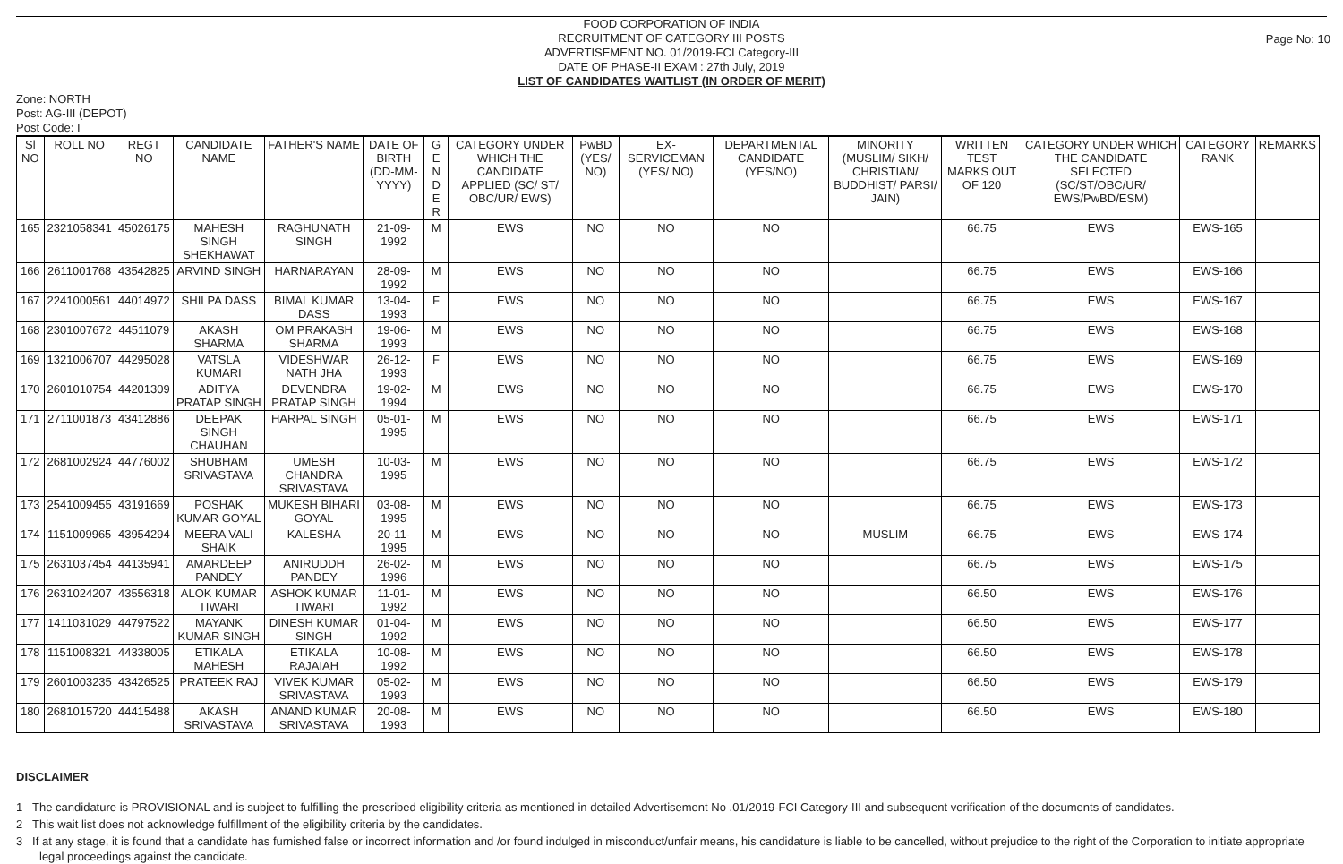Page No: 10
FOOD CORPORATION OF INDIA
RECRUITMENT OF CATEGORY III POSTS
ADVERTISEMENT NO. 01/2019-FCI Category-III
DATE OF PHASE-II EXAM : 27th July, 2019
LIST OF CANDIDATES WAITLIST (IN ORDER OF MERIT)
Zone: NORTH
Post: AG-III (DEPOT)
Post Code: I
| Sl NO | ROLL NO | REGT NO | CANDIDATE NAME | FATHER'S NAME | DATE OF BIRTH (DD-MM-YYYY) | G E N D E R | CATEGORY UNDER WHICH THE CANDIDATE APPLIED (SC/ ST/ OBC/UR/ EWS) | PwBD (YES/ NO) | EX-SERVICEMAN (YES/ NO) | DEPARTMENTAL CANDIDATE (YES/NO) | MINORITY (MUSLIM/ SIKH/ CHRISTIAN/ BUDDHIST/ PARSI/ JAIN) | WRITTEN TEST MARKS OUT OF 120 | CATEGORY UNDER WHICH THE CANDIDATE SELECTED (SC/ST/OBC/UR/ EWS/PwBD/ESM) | CATEGORY RANK | REMARKS |
| --- | --- | --- | --- | --- | --- | --- | --- | --- | --- | --- | --- | --- | --- | --- | --- |
| 165 | 2321058341 | 45026175 | MAHESH SINGH SHEKHAWAT | RAGHUNATH SINGH | 21-09-1992 | M | EWS | NO | NO | NO | | 66.75 | EWS | EWS-165 | |
| 166 | 2611001768 | 43542825 | ARVIND SINGH | HARNARAYAN | 28-09-1992 | M | EWS | NO | NO | NO | | 66.75 | EWS | EWS-166 | |
| 167 | 2241000561 | 44014972 | SHILPA DASS | BIMAL KUMAR DASS | 13-04-1993 | F | EWS | NO | NO | NO | | 66.75 | EWS | EWS-167 | |
| 168 | 2301007672 | 44511079 | AKASH SHARMA | OM PRAKASH SHARMA | 19-06-1993 | M | EWS | NO | NO | NO | | 66.75 | EWS | EWS-168 | |
| 169 | 1321006707 | 44295028 | VATSLA KUMARI | VIDESHWAR NATH JHA | 26-12-1993 | F | EWS | NO | NO | NO | | 66.75 | EWS | EWS-169 | |
| 170 | 2601010754 | 44201309 | ADITYA PRATAP SINGH | DEVENDRA PRATAP SINGH | 19-02-1994 | M | EWS | NO | NO | NO | | 66.75 | EWS | EWS-170 | |
| 171 | 2711001873 | 43412886 | DEEPAK SINGH CHAUHAN | HARPAL SINGH | 05-01-1995 | M | EWS | NO | NO | NO | | 66.75 | EWS | EWS-171 | |
| 172 | 2681002924 | 44776002 | SHUBHAM SRIVASTAVA | UMESH CHANDRA SRIVASTAVA | 10-03-1995 | M | EWS | NO | NO | NO | | 66.75 | EWS | EWS-172 | |
| 173 | 2541009455 | 43191669 | POSHAK KUMAR GOYAL | MUKESH BIHARI GOYAL | 03-08-1995 | M | EWS | NO | NO | NO | | 66.75 | EWS | EWS-173 | |
| 174 | 1151009965 | 43954294 | MEERA VALI SHAIK | KALESHA | 20-11-1995 | M | EWS | NO | NO | NO | MUSLIM | 66.75 | EWS | EWS-174 | |
| 175 | 2631037454 | 44135941 | AMARDEEP PANDEY | ANIRUDDH PANDEY | 26-02-1996 | M | EWS | NO | NO | NO | | 66.75 | EWS | EWS-175 | |
| 176 | 2631024207 | 43556318 | ALOK KUMAR TIWARI | ASHOK KUMAR TIWARI | 11-01-1992 | M | EWS | NO | NO | NO | | 66.50 | EWS | EWS-176 | |
| 177 | 1411031029 | 44797522 | MAYANK KUMAR SINGH | DINESH KUMAR SINGH | 01-04-1992 | M | EWS | NO | NO | NO | | 66.50 | EWS | EWS-177 | |
| 178 | 1151008321 | 44338005 | ETIKALA MAHESH | ETIKALA RAJAIAH | 10-08-1992 | M | EWS | NO | NO | NO | | 66.50 | EWS | EWS-178 | |
| 179 | 2601003235 | 43426525 | PRATEEK RAJ | VIVEK KUMAR SRIVASTAVA | 05-02-1993 | M | EWS | NO | NO | NO | | 66.50 | EWS | EWS-179 | |
| 180 | 2681015720 | 44415488 | AKASH SRIVASTAVA | ANAND KUMAR SRIVASTAVA | 20-08-1993 | M | EWS | NO | NO | NO | | 66.50 | EWS | EWS-180 | |
DISCLAIMER
1 The candidature is PROVISIONAL and is subject to fulfilling the prescribed eligibility criteria as mentioned in detailed Advertisement No .01/2019-FCI Category-III and subsequent verification of the documents of candidates.
2 This wait list does not acknowledge fulfillment of the eligibility criteria by the candidates.
3 If at any stage, it is found that a candidate has furnished false or incorrect information and /or found indulged in misconduct/unfair means, his candidature is liable to be cancelled, without prejudice to the right of the Corporation to initiate appropriate legal proceedings against the candidate.